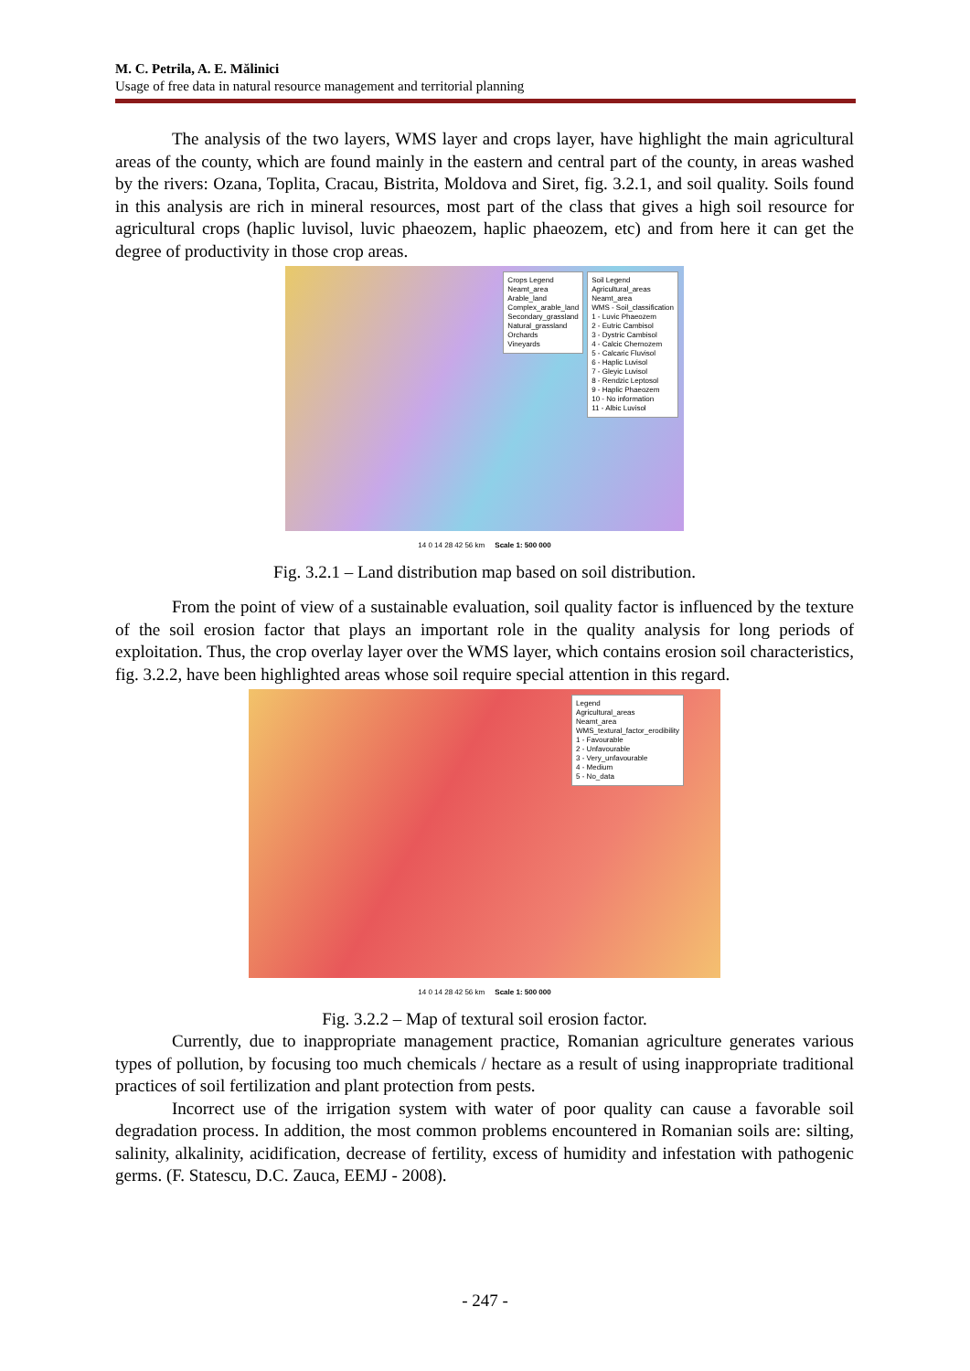M. C. Petrila, A. E. Mălinici
Usage of free data in natural resource management and territorial planning
The analysis of the two layers, WMS layer and crops layer, have highlight the main agricultural areas of the county, which are found mainly in the eastern and central part of the county, in areas washed by the rivers: Ozana, Toplita, Cracau, Bistrita, Moldova and Siret, fig. 3.2.1, and soil quality. Soils found in this analysis are rich in mineral resources, most part of the class that gives a high soil resource for agricultural crops (haplic luvisol, luvic phaeozem, haplic phaeozem, etc) and from here it can get the degree of productivity in those crop areas.
Crops Legend
Neamt_area
Arable_land
Complex_arable_land
Secondary_grassland
Natural_grassland
Orchards
Vineyards
Soil Legend
Agricultural_areas
Neamt_area
WMS - Soil_classification
1 - Luvic Phaeozem
2 - Eutric Cambisol
3 - Dystric Cambisol
4 - Calcic Chernozem
5 - Calcaric Fluvisol
6 - Haplic Luvisol
7 - Gleyic Luvisol
8 - Rendzic Leptosol
9 - Haplic Phaeozem
10 - No information
11 - Albic Luvisol
14 0 14 28 42 56 km Scale 1: 500 000
Fig. 3.2.1 – Land distribution map based on soil distribution.
From the point of view of a sustainable evaluation, soil quality factor is influenced by the texture of the soil erosion factor that plays an important role in the quality analysis for long periods of exploitation. Thus, the crop overlay layer over the WMS layer, which contains erosion soil characteristics, fig. 3.2.2, have been highlighted areas whose soil require special attention in this regard.
Legend
Agricultural_areas
Neamt_area
WMS_textural_factor_erodibility
1 - Favourable
2 - Unfavourable
3 - Very_unfavourable
4 - Medium
5 - No_data
14 0 14 28 42 56 km Scale 1: 500 000
Fig. 3.2.2 – Map of textural soil erosion factor.
Currently, due to inappropriate management practice, Romanian agriculture generates various types of pollution, by focusing too much chemicals / hectare as a result of using inappropriate traditional practices of soil fertilization and plant protection from pests.
Incorrect use of the irrigation system with water of poor quality can cause a favorable soil degradation process. In addition, the most common problems encountered in Romanian soils are: silting, salinity, alkalinity, acidification, decrease of fertility, excess of humidity and infestation with pathogenic germs. (F. Statescu, D.C. Zauca, EEMJ - 2008).
- 247 -